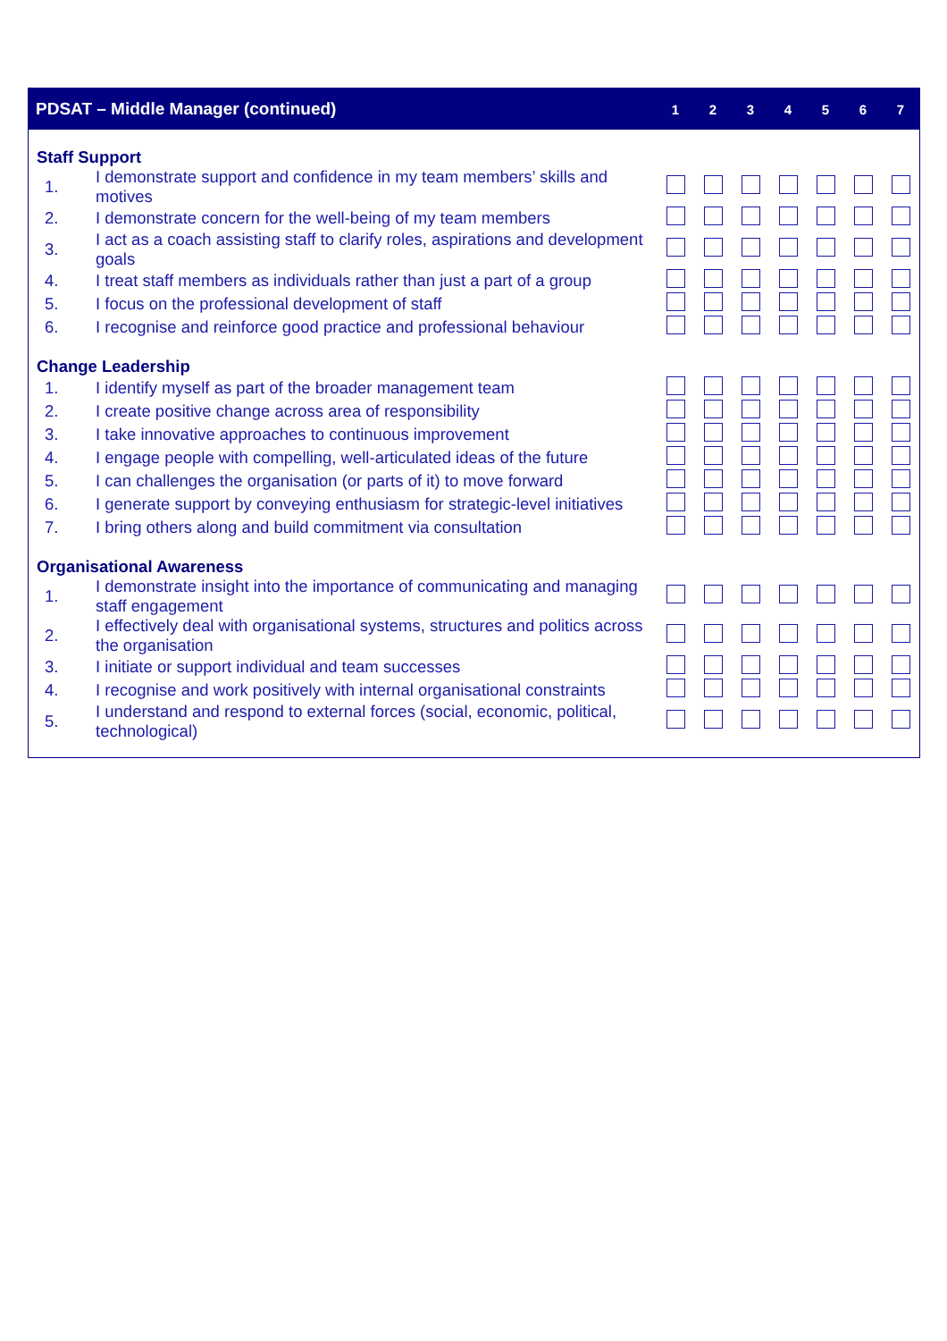| PDSAT – Middle Manager (continued) | | 1 | 2 | 3 | 4 | 5 | 6 | 7 |
| --- | --- | --- | --- | --- | --- | --- | --- | --- |
| Staff Support | | | | | | | | |
| 1. | I demonstrate support and confidence in my team members’ skills and motives | | | | | | | |
| 2. | I demonstrate concern for the well-being of my team members | | | | | | | |
| 3. | I act as a coach assisting staff to clarify roles, aspirations and development goals | | | | | | | |
| 4. | I treat staff members as individuals rather than just a part of a group | | | | | | | |
| 5. | I focus on the professional development of staff | | | | | | | |
| 6. | I recognise and reinforce good practice and professional behaviour | | | | | | | |
| Change Leadership | | | | | | | | |
| 1. | I identify myself as part of the broader management team | | | | | | | |
| 2. | I create positive change across area of responsibility | | | | | | | |
| 3. | I take innovative approaches to continuous improvement | | | | | | | |
| 4. | I engage people with compelling, well-articulated ideas of the future | | | | | | | |
| 5. | I can challenges the organisation (or parts of it) to move forward | | | | | | | |
| 6. | I generate support by conveying enthusiasm for strategic-level initiatives | | | | | | | |
| 7. | I bring others along and build commitment via consultation | | | | | | | |
| Organisational Awareness | | | | | | | | |
| 1. | I demonstrate insight into the importance of communicating and managing staff engagement | | | | | | | |
| 2. | I effectively deal with organisational systems, structures and politics across the organisation | | | | | | | |
| 3. | I initiate or support individual and team successes | | | | | | | |
| 4. | I recognise and work positively with internal organisational constraints | | | | | | | |
| 5. | I understand and respond to external forces (social, economic, political, technological) | | | | | | | |